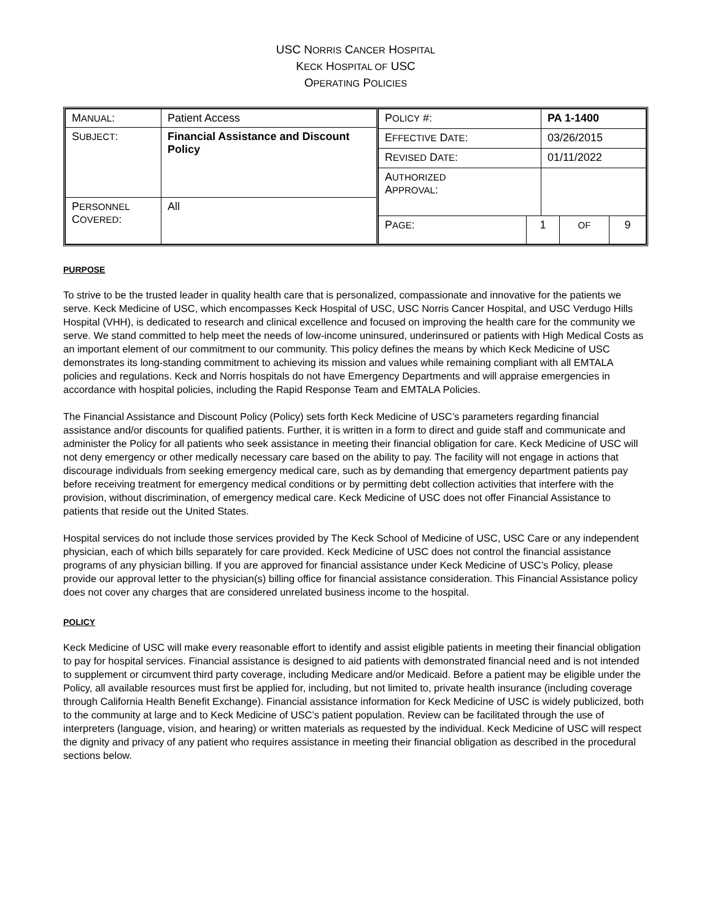USC NORRIS CANCER HOSPITAL
KECK HOSPITAL OF USC
OPERATING POLICIES
| M ANUAL : | Patient Access |
| S UBJECT : | Financial Assistance and Discount Policy |
| P ERSONNEL C OVERED : | All |
| P OLICY #: | | PA 1-1400 | | |
| E FFECTIVE D ATE : | | 03/26/2015 | | |
| R EVISED D ATE : | | 01/11/2022 | | |
| A UTHORIZED A PPROVAL : | | | | |
| P AGE : | 1 | | OF | 9 |
PURPOSE
To strive to be the trusted leader in quality health care that is personalized, compassionate and innovative for the patients we serve. Keck Medicine of USC, which encompasses Keck Hospital of USC, USC Norris Cancer Hospital, and USC Verdugo Hills Hospital (VHH), is dedicated to research and clinical excellence and focused on improving the health care for the community we serve. We stand committed to help meet the needs of low-income uninsured, underinsured or patients with High Medical Costs as an important element of our commitment to our community. This policy defines the means by which Keck Medicine of USC demonstrates its long-standing commitment to achieving its mission and values while remaining compliant with all EMTALA policies and regulations. Keck and Norris hospitals do not have Emergency Departments and will appraise emergencies in accordance with hospital policies, including the Rapid Response Team and EMTALA Policies.
The Financial Assistance and Discount Policy (Policy) sets forth Keck Medicine of USC’s parameters regarding financial assistance and/or discounts for qualified patients. Further, it is written in a form to direct and guide staff and communicate and administer the Policy for all patients who seek assistance in meeting their financial obligation for care. Keck Medicine of USC will not deny emergency or other medically necessary care based on the ability to pay. The facility will not engage in actions that discourage individuals from seeking emergency medical care, such as by demanding that emergency department patients pay before receiving treatment for emergency medical conditions or by permitting debt collection activities that interfere with the provision, without discrimination, of emergency medical care. Keck Medicine of USC does not offer Financial Assistance to patients that reside out the United States.
Hospital services do not include those services provided by The Keck School of Medicine of USC, USC Care or any independent physician, each of which bills separately for care provided. Keck Medicine of USC does not control the financial assistance programs of any physician billing. If you are approved for financial assistance under Keck Medicine of USC’s Policy, please provide our approval letter to the physician(s) billing office for financial assistance consideration. This Financial Assistance policy does not cover any charges that are considered unrelated business income to the hospital.
POLICY
Keck Medicine of USC will make every reasonable effort to identify and assist eligible patients in meeting their financial obligation to pay for hospital services. Financial assistance is designed to aid patients with demonstrated financial need and is not intended to supplement or circumvent third party coverage, including Medicare and/or Medicaid. Before a patient may be eligible under the Policy, all available resources must first be applied for, including, but not limited to, private health insurance (including coverage through California Health Benefit Exchange). Financial assistance information for Keck Medicine of USC is widely publicized, both to the community at large and to Keck Medicine of USC’s patient population. Review can be facilitated through the use of interpreters (language, vision, and hearing) or written materials as requested by the individual. Keck Medicine of USC will respect the dignity and privacy of any patient who requires assistance in meeting their financial obligation as described in the procedural sections below.